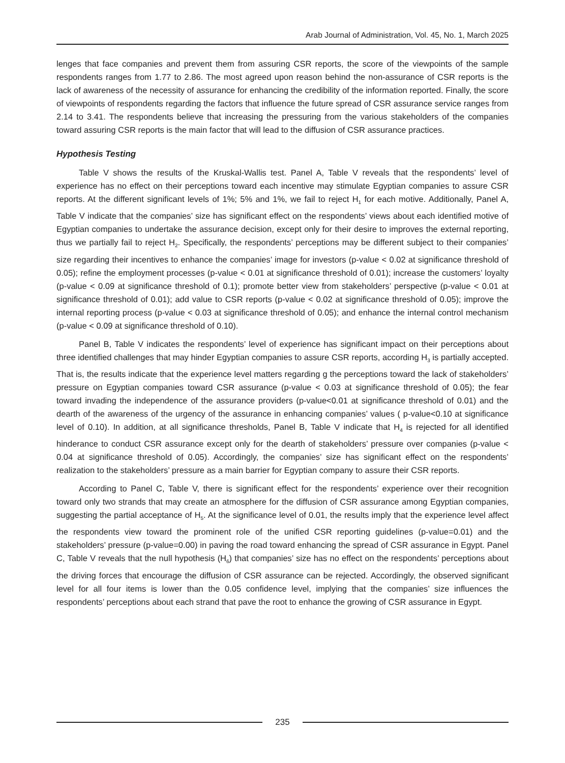Arab Journal of Administration, Vol. 45, No. 1, March 2025
lenges that face companies and prevent them from assuring CSR reports, the score of the viewpoints of the sample respondents ranges from 1.77 to 2.86. The most agreed upon reason behind the non-assurance of CSR reports is the lack of awareness of the necessity of assurance for enhancing the credibility of the information reported. Finally, the score of viewpoints of respondents regarding the factors that influence the future spread of CSR assurance service ranges from 2.14 to 3.41. The respondents believe that increasing the pressuring from the various stakeholders of the companies toward assuring CSR reports is the main factor that will lead to the diffusion of CSR assurance practices.
Hypothesis Testing
Table V shows the results of the Kruskal-Wallis test. Panel A, Table V reveals that the respondents’ level of experience has no effect on their perceptions toward each incentive may stimulate Egyptian companies to assure CSR reports. At the different significant levels of 1%; 5% and 1%, we fail to reject H<sub>1</sub> for each motive. Additionally, Panel A, Table V indicate that the companies’ size has significant effect on the respondents’ views about each identified motive of Egyptian companies to undertake the assurance decision, except only for their desire to improves the external reporting, thus we partially fail to reject H<sub>2</sub>. Specifically, the respondents’ perceptions may be different subject to their companies’ size regarding their incentives to enhance the companies’ image for investors (p-value < 0.02 at significance threshold of 0.05); refine the employment processes (p-value < 0.01 at significance threshold of 0.01); increase the customers’ loyalty (p-value < 0.09 at significance threshold of 0.1); promote better view from stakeholders’ perspective (p-value < 0.01 at significance threshold of 0.01); add value to CSR reports (p-value < 0.02 at significance threshold of 0.05); improve the internal reporting process (p-value < 0.03 at significance threshold of 0.05); and enhance the internal control mechanism (p-value < 0.09 at significance threshold of 0.10).
Panel B, Table V indicates the respondents’ level of experience has significant impact on their perceptions about three identified challenges that may hinder Egyptian companies to assure CSR reports, according H<sub>3</sub> is partially accepted. That is, the results indicate that the experience level matters regarding g the perceptions toward the lack of stakeholders’ pressure on Egyptian companies toward CSR assurance (p-value < 0.03 at significance threshold of 0.05); the fear toward invading the independence of the assurance providers (p-value<0.01 at significance threshold of 0.01) and the dearth of the awareness of the urgency of the assurance in enhancing companies’ values ( p-value<0.10 at significance level of 0.10). In addition, at all significance thresholds, Panel B, Table V indicate that H<sub>4</sub> is rejected for all identified hinderance to conduct CSR assurance except only for the dearth of stakeholders’ pressure over companies (p-value < 0.04 at significance threshold of 0.05). Accordingly, the companies’ size has significant effect on the respondents’ realization to the stakeholders’ pressure as a main barrier for Egyptian company to assure their CSR reports.
According to Panel C, Table V, there is significant effect for the respondents’ experience over their recognition toward only two strands that may create an atmosphere for the diffusion of CSR assurance among Egyptian companies, suggesting the partial acceptance of H<sub>5</sub>. At the significance level of 0.01, the results imply that the experience level affect the respondents view toward the prominent role of the unified CSR reporting guidelines (p-value=0.01) and the stakeholders’ pressure (p-value=0.00) in paving the road toward enhancing the spread of CSR assurance in Egypt. Panel C, Table V reveals that the null hypothesis (H<sub>6</sub>) that companies’ size has no effect on the respondents’ perceptions about the driving forces that encourage the diffusion of CSR assurance can be rejected. Accordingly, the observed significant level for all four items is lower than the 0.05 confidence level, implying that the companies’ size influences the respondents’ perceptions about each strand that pave the root to enhance the growing of CSR assurance in Egypt.
235